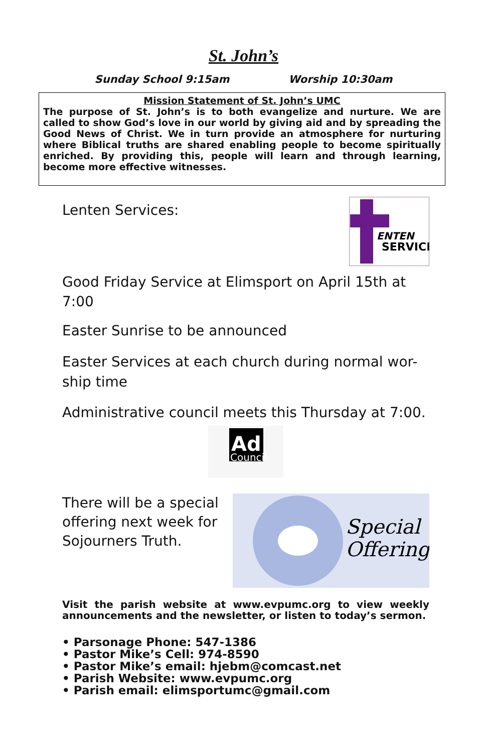St. John’s
Sunday School 9:15am Worship 10:30am
Mission Statement of St. John’s UMC
The purpose of St. John’s is to both evangelize and nurture. We are called to show God’s love in our world by giving aid and by spreading the Good News of Christ. We in turn provide an atmosphere for nurturing where Biblical truths are shared enabling people to become spiritually enriched. By providing this, people will learn and through learning, become more effective witnesses.
Lenten Services:
ENTEN
SERVICE
Good Friday Service at Elimsport on April 15th at 7:00
Easter Sunrise to be announced
Easter Services at each church during normal wor-ship time
Administrative council meets this Thursday at 7:00.
Ad
Council
There will be a special
offering next week for
Sojourners Truth.
Special
Offering
Visit the parish website at www.evpumc.org to view weekly announcements and the newsletter, or listen to today’s sermon.
• Parsonage Phone: 547-1386
• Pastor Mike’s Cell: 974-8590
• Pastor Mike’s email: hjebm@comcast.net
• Parish Website: www.evpumc.org
• Parish email: elimsportumc@gmail.com